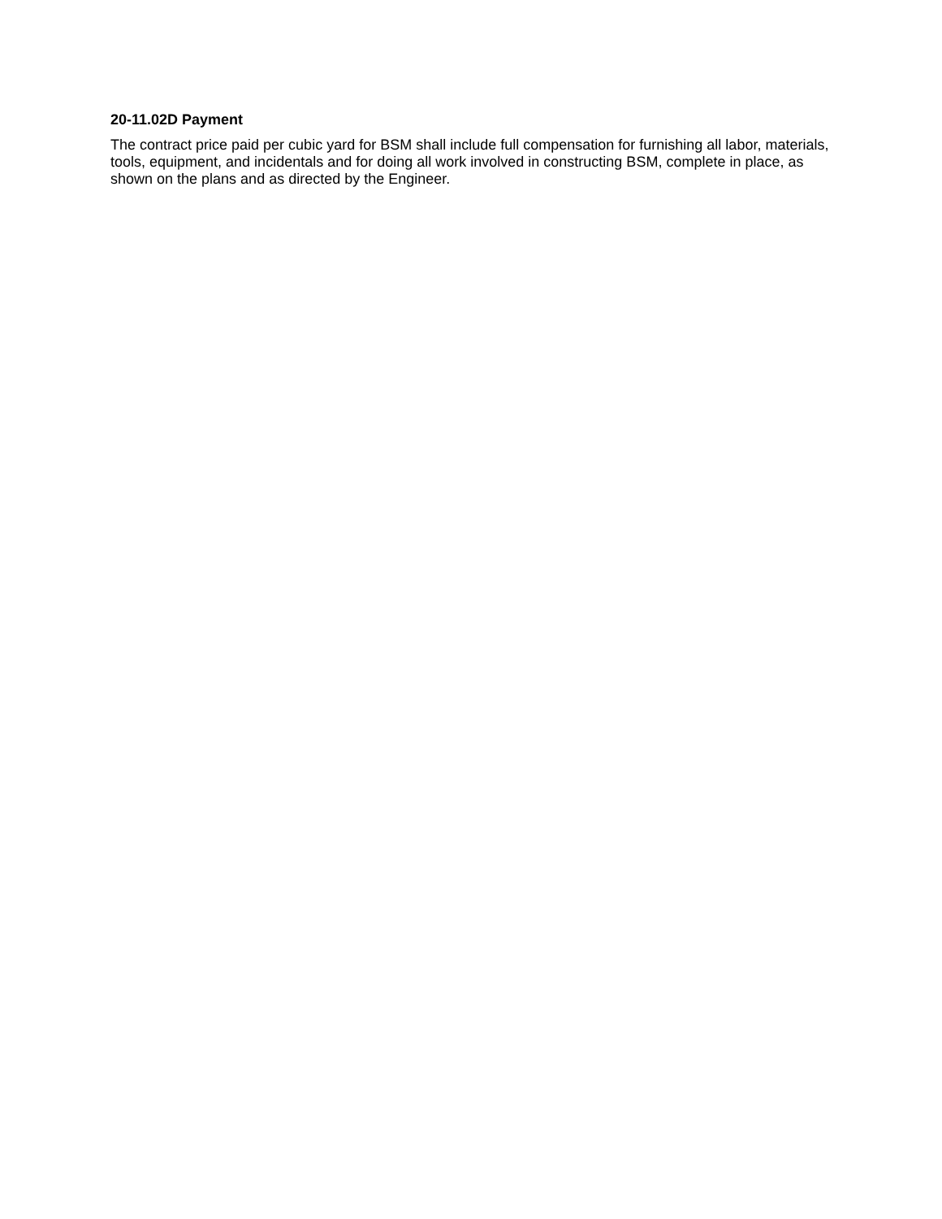20-11.02D Payment
The contract price paid per cubic yard for BSM shall include full compensation for furnishing all labor, materials, tools, equipment, and incidentals and for doing all work involved in constructing BSM, complete in place, as shown on the plans and as directed by the Engineer.